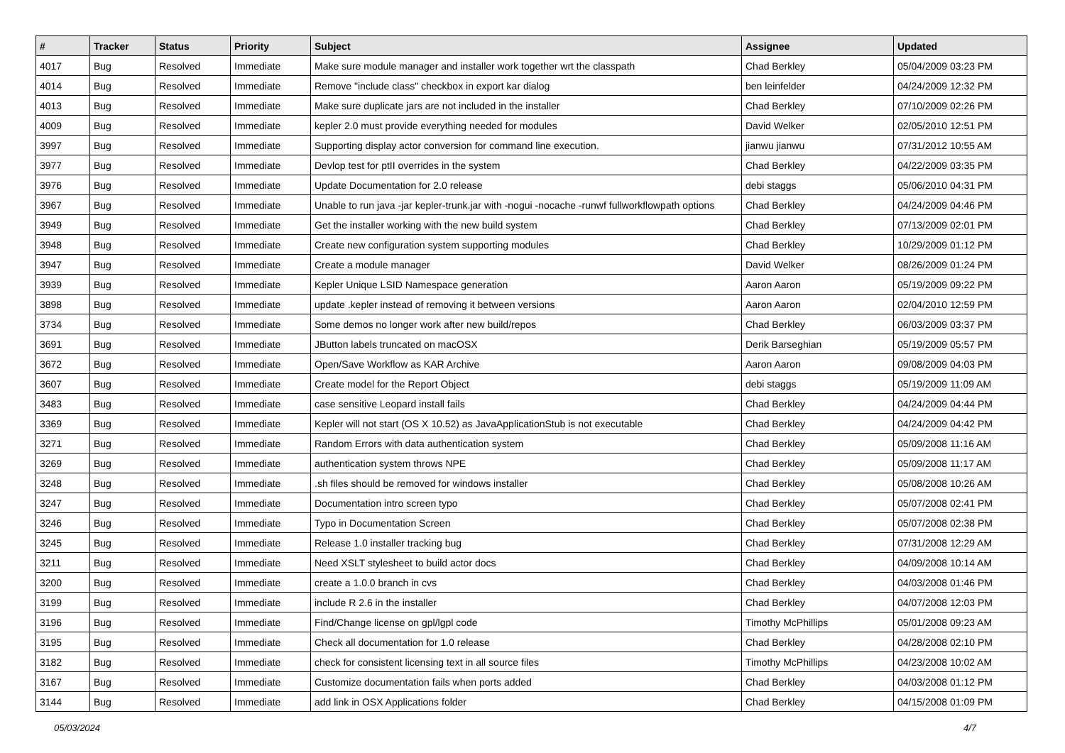| # | Tracker | Status | Priority | Subject | Assignee | Updated |
| --- | --- | --- | --- | --- | --- | --- |
| 4017 | Bug | Resolved | Immediate | Make sure module manager and installer work together wrt the classpath | Chad Berkley | 05/04/2009 03:23 PM |
| 4014 | Bug | Resolved | Immediate | Remove "include class" checkbox in export kar dialog | ben leinfelder | 04/24/2009 12:32 PM |
| 4013 | Bug | Resolved | Immediate | Make sure duplicate jars are not included in the installer | Chad Berkley | 07/10/2009 02:26 PM |
| 4009 | Bug | Resolved | Immediate | kepler 2.0 must provide everything needed for modules | David Welker | 02/05/2010 12:51 PM |
| 3997 | Bug | Resolved | Immediate | Supporting display actor conversion for command line execution. | jianwu jianwu | 07/31/2012 10:55 AM |
| 3977 | Bug | Resolved | Immediate | Devlop test for ptII overrides in the system | Chad Berkley | 04/22/2009 03:35 PM |
| 3976 | Bug | Resolved | Immediate | Update Documentation for 2.0 release | debi staggs | 05/06/2010 04:31 PM |
| 3967 | Bug | Resolved | Immediate | Unable to run java -jar kepler-trunk.jar with -nogui -nocache -runwf fullworkflowpath options | Chad Berkley | 04/24/2009 04:46 PM |
| 3949 | Bug | Resolved | Immediate | Get the installer working with the new build system | Chad Berkley | 07/13/2009 02:01 PM |
| 3948 | Bug | Resolved | Immediate | Create new configuration system supporting modules | Chad Berkley | 10/29/2009 01:12 PM |
| 3947 | Bug | Resolved | Immediate | Create a module manager | David Welker | 08/26/2009 01:24 PM |
| 3939 | Bug | Resolved | Immediate | Kepler Unique LSID Namespace generation | Aaron Aaron | 05/19/2009 09:22 PM |
| 3898 | Bug | Resolved | Immediate | update .kepler instead of removing it between versions | Aaron Aaron | 02/04/2010 12:59 PM |
| 3734 | Bug | Resolved | Immediate | Some demos no longer work after new build/repos | Chad Berkley | 06/03/2009 03:37 PM |
| 3691 | Bug | Resolved | Immediate | JButton labels truncated on macOSX | Derik Barseghian | 05/19/2009 05:57 PM |
| 3672 | Bug | Resolved | Immediate | Open/Save Workflow as KAR Archive | Aaron Aaron | 09/08/2009 04:03 PM |
| 3607 | Bug | Resolved | Immediate | Create model for the Report Object | debi staggs | 05/19/2009 11:09 AM |
| 3483 | Bug | Resolved | Immediate | case sensitive Leopard install fails | Chad Berkley | 04/24/2009 04:44 PM |
| 3369 | Bug | Resolved | Immediate | Kepler will not start (OS X 10.52) as JavaApplicationStub is not executable | Chad Berkley | 04/24/2009 04:42 PM |
| 3271 | Bug | Resolved | Immediate | Random Errors with data authentication system | Chad Berkley | 05/09/2008 11:16 AM |
| 3269 | Bug | Resolved | Immediate | authentication system throws NPE | Chad Berkley | 05/09/2008 11:17 AM |
| 3248 | Bug | Resolved | Immediate | .sh files should be removed for windows installer | Chad Berkley | 05/08/2008 10:26 AM |
| 3247 | Bug | Resolved | Immediate | Documentation intro screen typo | Chad Berkley | 05/07/2008 02:41 PM |
| 3246 | Bug | Resolved | Immediate | Typo in Documentation Screen | Chad Berkley | 05/07/2008 02:38 PM |
| 3245 | Bug | Resolved | Immediate | Release 1.0 installer tracking bug | Chad Berkley | 07/31/2008 12:29 AM |
| 3211 | Bug | Resolved | Immediate | Need XSLT stylesheet to build actor docs | Chad Berkley | 04/09/2008 10:14 AM |
| 3200 | Bug | Resolved | Immediate | create a 1.0.0 branch in cvs | Chad Berkley | 04/03/2008 01:46 PM |
| 3199 | Bug | Resolved | Immediate | include R 2.6 in the installer | Chad Berkley | 04/07/2008 12:03 PM |
| 3196 | Bug | Resolved | Immediate | Find/Change license on gpl/lgpl code | Timothy McPhillips | 05/01/2008 09:23 AM |
| 3195 | Bug | Resolved | Immediate | Check all documentation for 1.0 release | Chad Berkley | 04/28/2008 02:10 PM |
| 3182 | Bug | Resolved | Immediate | check for consistent licensing text in all source files | Timothy McPhillips | 04/23/2008 10:02 AM |
| 3167 | Bug | Resolved | Immediate | Customize documentation fails when ports added | Chad Berkley | 04/03/2008 01:12 PM |
| 3144 | Bug | Resolved | Immediate | add link in OSX Applications folder | Chad Berkley | 04/15/2008 01:09 PM |
05/03/2024 4/7